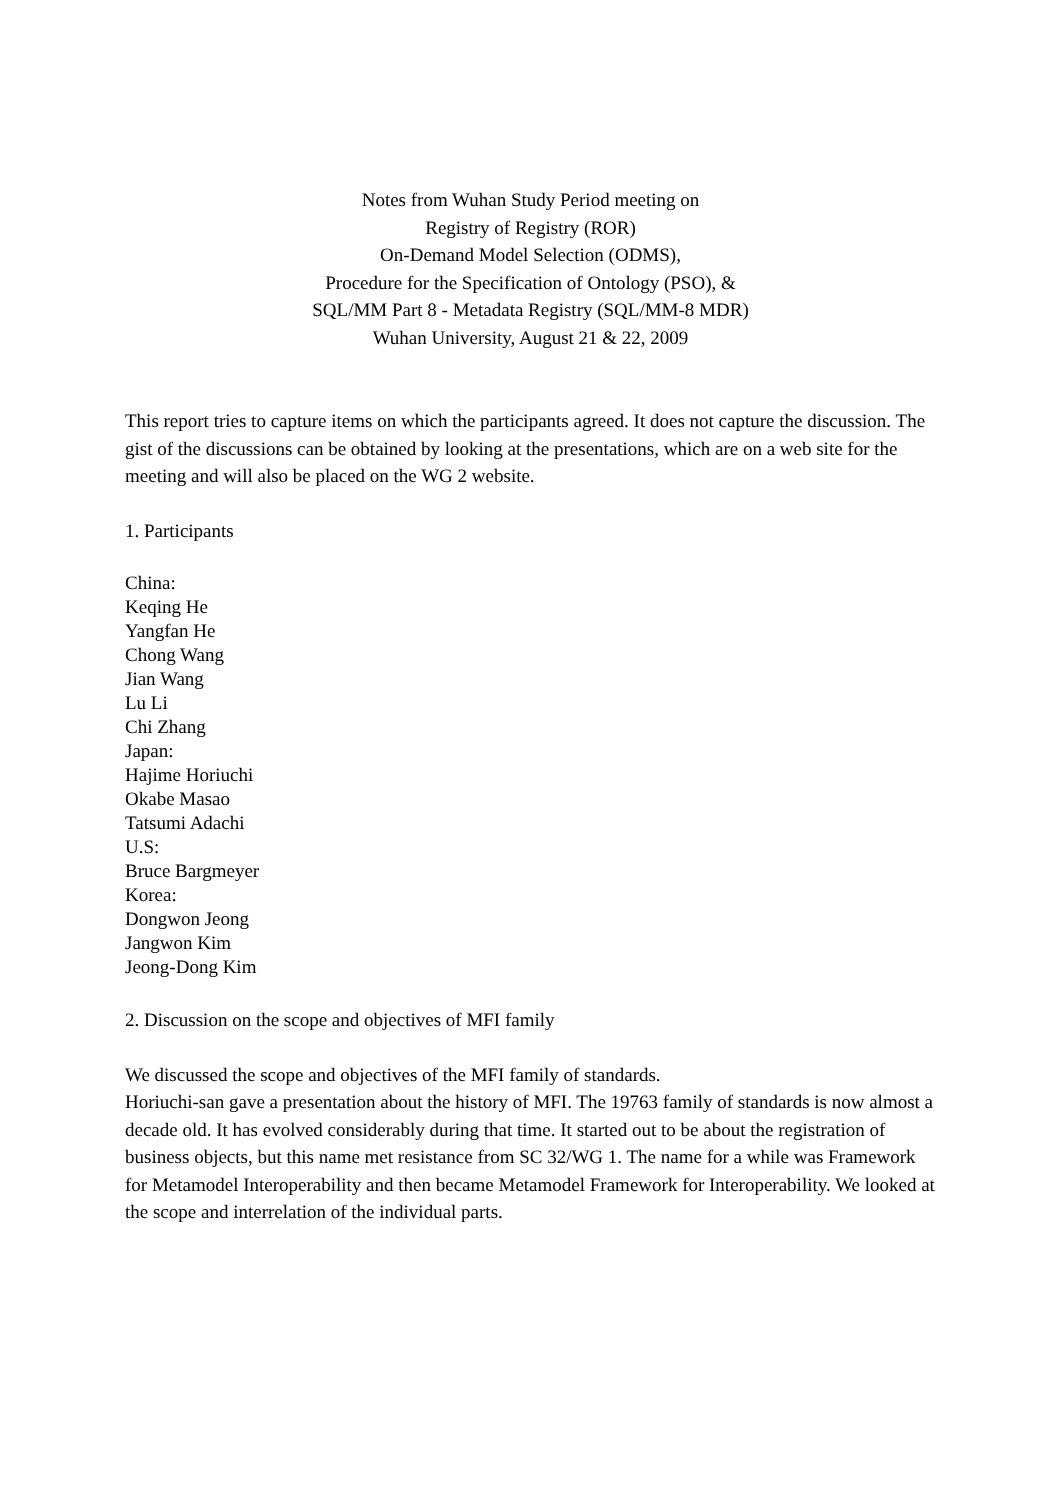Notes from Wuhan Study Period meeting on
Registry of Registry (ROR)
On-Demand Model Selection (ODMS),
Procedure for the Specification of Ontology (PSO), &
SQL/MM Part 8 - Metadata Registry (SQL/MM-8 MDR)
Wuhan University, August 21 & 22, 2009
This report tries to capture items on which the participants agreed. It does not capture the discussion. The gist of the discussions can be obtained by looking at the presentations, which are on a web site for the meeting and will also be placed on the WG 2 website.
1. Participants
China:
Keqing He
Yangfan He
Chong Wang
Jian Wang
Lu Li
Chi Zhang
Japan:
Hajime Horiuchi
Okabe Masao
Tatsumi Adachi
U.S:
Bruce Bargmeyer
Korea:
Dongwon Jeong
Jangwon Kim
Jeong-Dong Kim
2. Discussion on the scope and objectives of MFI family
We discussed the scope and objectives of the MFI family of standards.
Horiuchi-san gave a presentation about the history of MFI. The 19763 family of standards is now almost a decade old. It has evolved considerably during that time. It started out to be about the registration of business objects, but this name met resistance from SC 32/WG 1. The name for a while was Framework for Metamodel Interoperability and then became Metamodel Framework for Interoperability. We looked at the scope and interrelation of the individual parts.